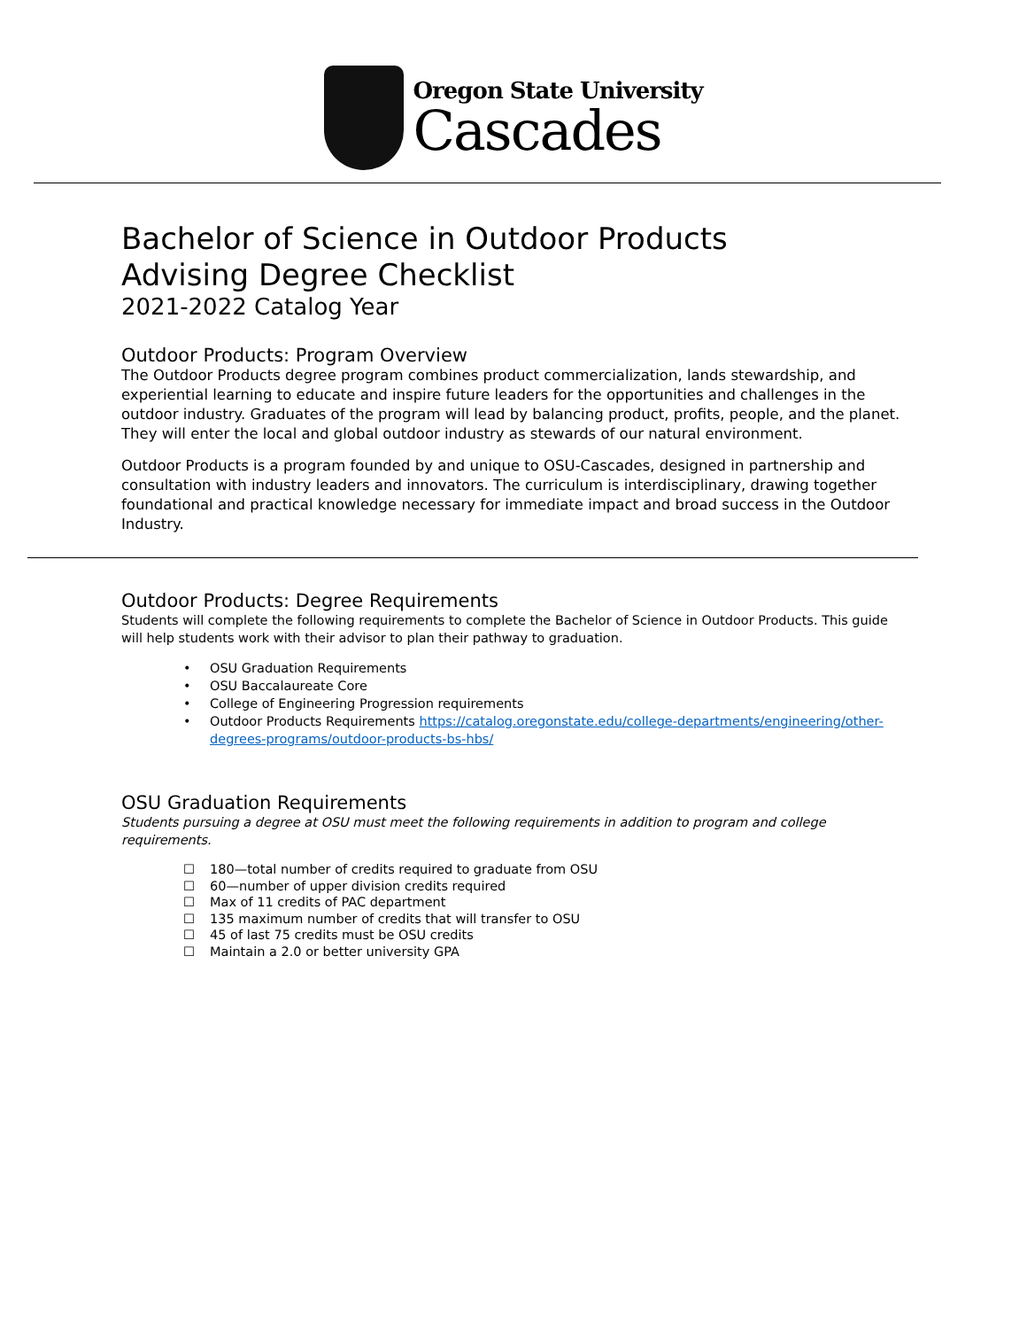Oregon State University
Cascades
Bachelor of Science in Outdoor Products
Advising Degree Checklist
2021-2022 Catalog Year
Outdoor Products: Program Overview
The Outdoor Products degree program combines product commercialization, lands stewardship, and experiential learning to educate and inspire future leaders for the opportunities and challenges in the outdoor industry. Graduates of the program will lead by balancing product, profits, people, and the planet. They will enter the local and global outdoor industry as stewards of our natural environment.
Outdoor Products is a program founded by and unique to OSU-Cascades, designed in partnership and consultation with industry leaders and innovators. The curriculum is interdisciplinary, drawing together foundational and practical knowledge necessary for immediate impact and broad success in the Outdoor Industry.
Outdoor Products: Degree Requirements
Students will complete the following requirements to complete the Bachelor of Science in Outdoor Products. This guide will help students work with their advisor to plan their pathway to graduation.
• OSU Graduation Requirements
• OSU Baccalaureate Core
• College of Engineering Progression requirements
• Outdoor Products Requirements https://catalog.oregonstate.edu/college-departments/engineering/other-degrees-programs/outdoor-products-bs-hbs/
OSU Graduation Requirements
Students pursuing a degree at OSU must meet the following requirements in addition to program and college requirements.
☐ 180—total number of credits required to graduate from OSU
☐ 60—number of upper division credits required
☐ Max of 11 credits of PAC department
☐ 135 maximum number of credits that will transfer to OSU
☐ 45 of last 75 credits must be OSU credits
☐ Maintain a 2.0 or better university GPA